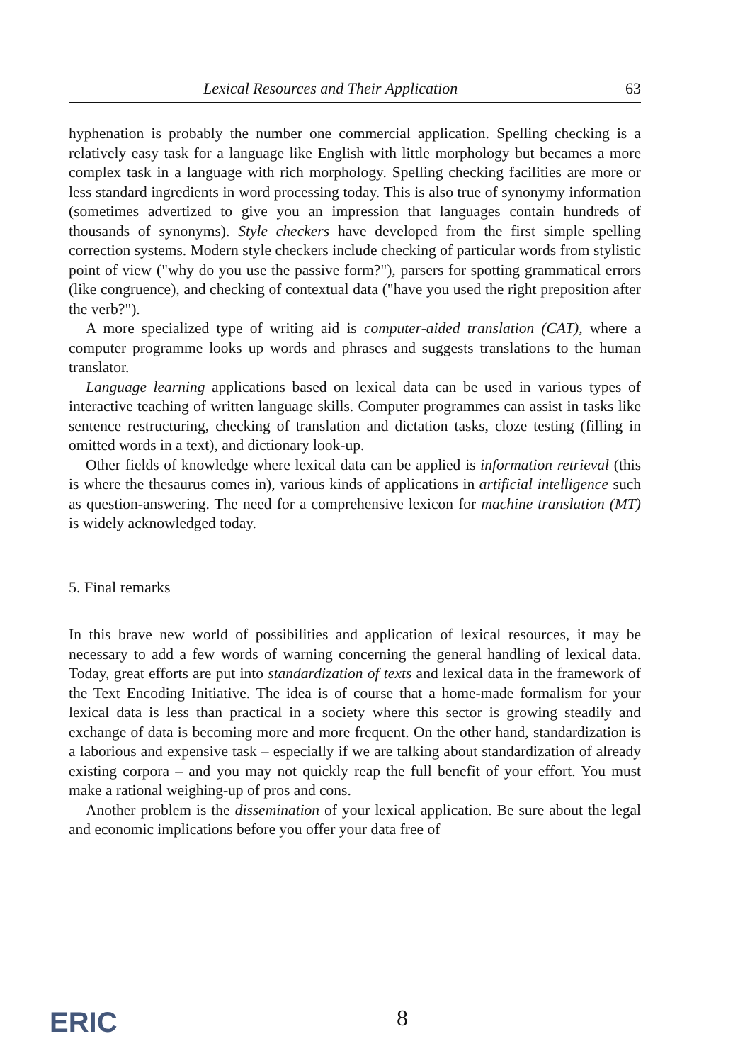Lexical Resources and Their Application 63
hyphenation is probably the number one commercial application. Spelling checking is a relatively easy task for a language like English with little morphology but becames a more complex task in a language with rich morphology. Spelling checking facilities are more or less standard ingredients in word processing today. This is also true of synonymy information (sometimes advertized to give you an impression that languages contain hundreds of thousands of synonyms). Style checkers have developed from the first simple spelling correction systems. Modern style checkers include checking of particular words from stylistic point of view ("why do you use the passive form?"), parsers for spotting grammatical errors (like congruence), and checking of contextual data ("have you used the right preposition after the verb?").
A more specialized type of writing aid is computer-aided translation (CAT), where a computer programme looks up words and phrases and suggests translations to the human translator.
Language learning applications based on lexical data can be used in various types of interactive teaching of written language skills. Computer programmes can assist in tasks like sentence restructuring, checking of translation and dictation tasks, cloze testing (filling in omitted words in a text), and dictionary look-up.
Other fields of knowledge where lexical data can be applied is information retrieval (this is where the thesaurus comes in), various kinds of applications in artificial intelligence such as question-answering. The need for a comprehensive lexicon for machine translation (MT) is widely acknowledged today.
5. Final remarks
In this brave new world of possibilities and application of lexical resources, it may be necessary to add a few words of warning concerning the general handling of lexical data. Today, great efforts are put into standardization of texts and lexical data in the framework of the Text Encoding Initiative. The idea is of course that a home-made formalism for your lexical data is less than practical in a society where this sector is growing steadily and exchange of data is becoming more and more frequent. On the other hand, standardization is a laborious and expensive task – especially if we are talking about standardization of already existing corpora – and you may not quickly reap the full benefit of your effort. You must make a rational weighing-up of pros and cons.
Another problem is the dissemination of your lexical application. Be sure about the legal and economic implications before you offer your data free of
ERIC 8